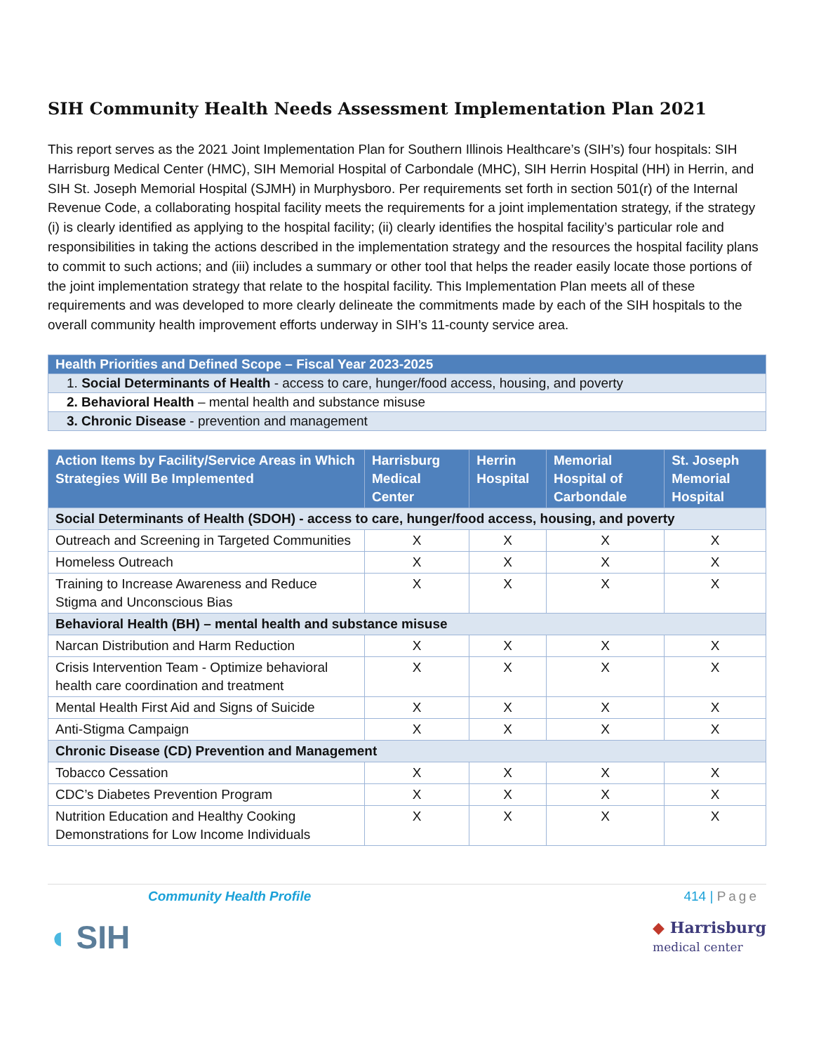SIH Community Health Needs Assessment Implementation Plan 2021
This report serves as the 2021 Joint Implementation Plan for Southern Illinois Healthcare’s (SIH’s) four hospitals: SIH Harrisburg Medical Center (HMC), SIH Memorial Hospital of Carbondale (MHC), SIH Herrin Hospital (HH) in Herrin, and SIH St. Joseph Memorial Hospital (SJMH) in Murphysboro. Per requirements set forth in section 501(r) of the Internal Revenue Code, a collaborating hospital facility meets the requirements for a joint implementation strategy, if the strategy (i) is clearly identified as applying to the hospital facility; (ii) clearly identifies the hospital facility’s particular role and responsibilities in taking the actions described in the implementation strategy and the resources the hospital facility plans to commit to such actions; and (iii) includes a summary or other tool that helps the reader easily locate those portions of the joint implementation strategy that relate to the hospital facility. This Implementation Plan meets all of these requirements and was developed to more clearly delineate the commitments made by each of the SIH hospitals to the overall community health improvement efforts underway in SIH’s 11-county service area.
| Health Priorities and Defined Scope – Fiscal Year 2023-2025 |
| 1. Social Determinants of Health - access to care, hunger/food access, housing, and poverty |
| 2. Behavioral Health – mental health and substance misuse |
| 3. Chronic Disease - prevention and management |
| Action Items by Facility/Service Areas in Which Strategies Will Be Implemented | Harrisburg Medical Center | Herrin Hospital | Memorial Hospital of Carbondale | St. Joseph Memorial Hospital |
| --- | --- | --- | --- | --- |
| Social Determinants of Health (SDOH) - access to care, hunger/food access, housing, and poverty | | | | |
| Outreach and Screening in Targeted Communities | X | X | X | X |
| Homeless Outreach | X | X | X | X |
| Training to Increase Awareness and Reduce Stigma and Unconscious Bias | X | X | X | X |
| Behavioral Health (BH) – mental health and substance misuse | | | | |
| Narcan Distribution and Harm Reduction | X | X | X | X |
| Crisis Intervention Team - Optimize behavioral health care coordination and treatment | X | X | X | X |
| Mental Health First Aid and Signs of Suicide | X | X | X | X |
| Anti-Stigma Campaign | X | X | X | X |
| Chronic Disease (CD) Prevention and Management | | | | |
| Tobacco Cessation | X | X | X | X |
| CDC’s Diabetes Prevention Program | X | X | X | X |
| Nutrition Education and Healthy Cooking Demonstrations for Low Income Individuals | X | X | X | X |
Community Health Profile 414 | Page
◖ SIH
◆ Harrisburg
medical center